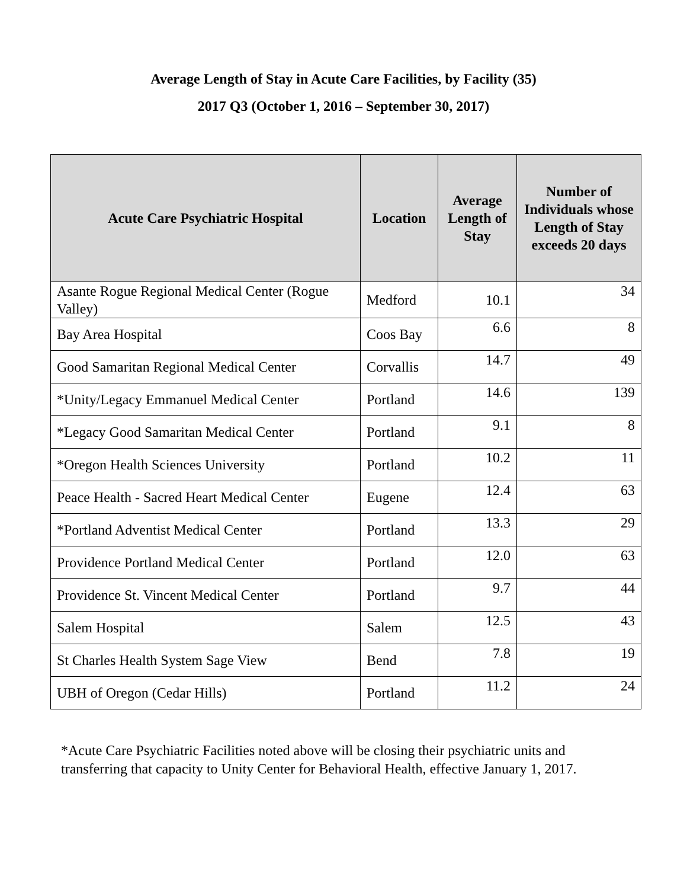Average Length of Stay in Acute Care Facilities, by Facility (35)
2017 Q3 (October 1, 2016 – September 30, 2017)
| Acute Care Psychiatric Hospital | Location | Average Length of Stay | Number of Individuals whose Length of Stay exceeds 20 days |
| --- | --- | --- | --- |
| Asante Rogue Regional Medical Center (Rogue Valley) | Medford | 10.1 | 34 |
| Bay Area Hospital | Coos Bay | 6.6 | 8 |
| Good Samaritan Regional Medical Center | Corvallis | 14.7 | 49 |
| *Unity/Legacy Emmanuel Medical Center | Portland | 14.6 | 139 |
| *Legacy Good Samaritan Medical Center | Portland | 9.1 | 8 |
| *Oregon Health Sciences University | Portland | 10.2 | 11 |
| Peace Health - Sacred Heart Medical Center | Eugene | 12.4 | 63 |
| *Portland Adventist Medical Center | Portland | 13.3 | 29 |
| Providence Portland Medical Center | Portland | 12.0 | 63 |
| Providence St. Vincent Medical Center | Portland | 9.7 | 44 |
| Salem Hospital | Salem | 12.5 | 43 |
| St Charles Health System Sage View | Bend | 7.8 | 19 |
| UBH of Oregon (Cedar Hills) | Portland | 11.2 | 24 |
*Acute Care Psychiatric Facilities noted above will be closing their psychiatric units and transferring that capacity to Unity Center for Behavioral Health, effective January 1, 2017.